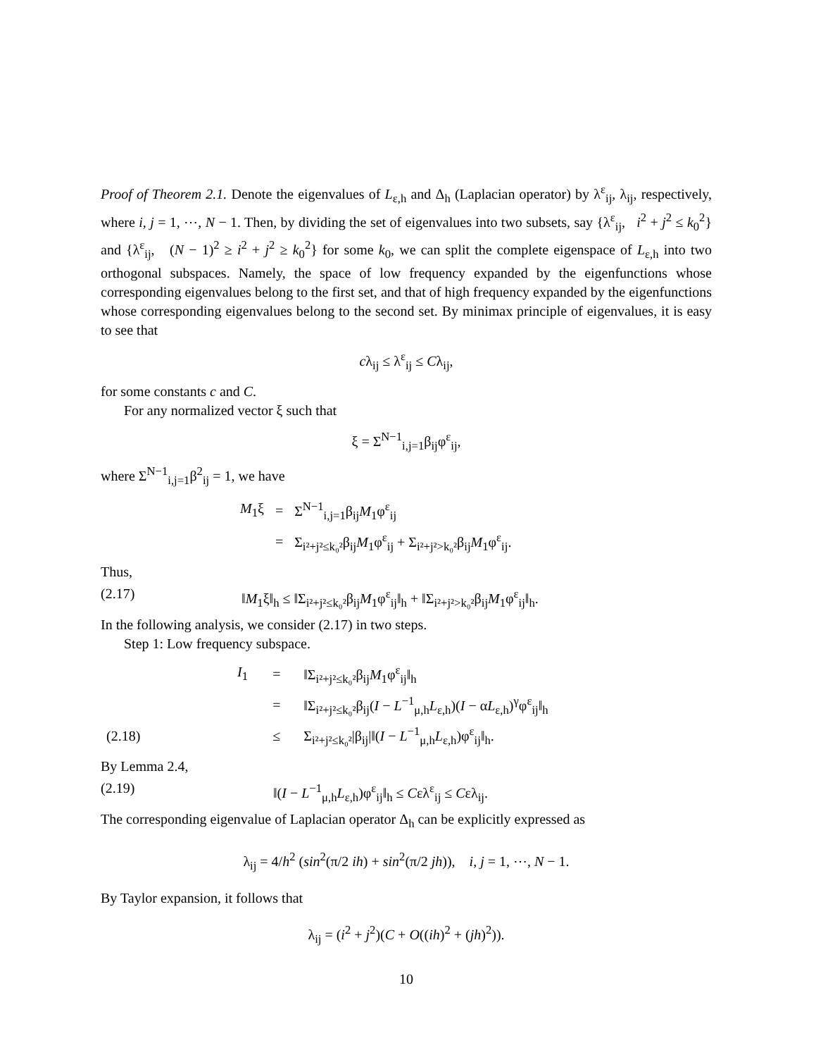Proof of Theorem 2.1. Denote the eigenvalues of L<sub>ε,h</sub> and Δ<sub>h</sub> (Laplacian operator) by λ<sup>ε</sup><sub>ij</sub>, λ<sub>ij</sub>, respectively, where i, j = 1, ⋯, N − 1. Then, by dividing the set of eigenvalues into two subsets, say {λ<sup>ε</sup><sub>ij</sub>, i<sup>2</sup> + j<sup>2</sup> ≤ k<sub>0</sub><sup>2</sup>} and {λ<sup>ε</sup><sub>ij</sub>, (N − 1)<sup>2</sup> ≥ i<sup>2</sup> + j<sup>2</sup> ≥ k<sub>0</sub><sup>2</sup>} for some k<sub>0</sub>, we can split the complete eigenspace of L<sub>ε,h</sub> into two orthogonal subspaces. Namely, the space of low frequency expanded by the eigenfunctions whose corresponding eigenvalues belong to the first set, and that of high frequency expanded by the eigenfunctions whose corresponding eigenvalues belong to the second set. By minimax principle of eigenvalues, it is easy to see that
cλ<sub>ij</sub> ≤ λ<sup>ε</sup><sub>ij</sub> ≤ Cλ<sub>ij</sub>,
for some constants c and C.
For any normalized vector ξ such that
ξ = Σ<sup>N−1</sup><sub>i,j=1</sub>β<sub>ij</sub>φ<sup>ε</sup><sub>ij</sub>,
where Σ<sup>N−1</sup><sub>i,j=1</sub>β<sup>2</sup><sub>ij</sub> = 1, we have
| M<sub>1</sub>ξ | = | Σ<sup>N−1</sup><sub>i,j=1</sub>β<sub>ij</sub> M<sub>1</sub>φ<sup>ε</sup><sub>ij</sub> |
| | = | Σ<sub>i²+j²≤k₀²</sub>β<sub>ij</sub> M<sub>1</sub>φ<sup>ε</sup><sub>ij</sub> + Σ<sub>i²+j²>k₀²</sub>β<sub>ij</sub> M<sub>1</sub>φ<sup>ε</sup><sub>ij</sub>. |
Thus,
(2.17) ‖M<sub>1</sub>ξ‖<sub>h</sub> ≤ ‖Σ<sub>i²+j²≤k₀²</sub>β<sub>ij</sub>M<sub>1</sub>φ<sup>ε</sup><sub>ij</sub>‖<sub>h</sub> + ‖Σ<sub>i²+j²>k₀²</sub>β<sub>ij</sub>M<sub>1</sub>φ<sup>ε</sup><sub>ij</sub>‖<sub>h</sub>.
In the following analysis, we consider (2.17) in two steps.
Step 1: Low frequency subspace.
| | I<sub>1</sub> | = | ‖Σ<sub>i²+j²≤k₀²</sub>β<sub>ij</sub> M<sub>1</sub>φ<sup>ε</sup><sub>ij</sub>‖<sub>h</sub> |
| | | = | ‖Σ<sub>i²+j²≤k₀²</sub>β<sub>ij</sub>( I − L<sup>−1</sup><sub>μ,h</sub> L<sub>ε,h</sub>)( I − α L<sub>ε,h</sub>)<sup>γ</sup>φ<sup>ε</sup><sub>ij</sub>‖<sub>h</sub> |
| (2.18) | | ≤ | Σ<sub>i²+j²≤k₀²</sub>/β<sub>ij</sub>/‖( I − L<sup>−1</sup><sub>μ,h</sub> L<sub>ε,h</sub>)φ<sup>ε</sup><sub>ij</sub>‖<sub>h</sub>. |
By Lemma 2.4,
(2.19) ‖(I − L<sup>−1</sup><sub>μ,h</sub>L<sub>ε,h</sub>)φ<sup>ε</sup><sub>ij</sub>‖<sub>h</sub> ≤ Cελ<sup>ε</sup><sub>ij</sub> ≤ Cελ<sub>ij</sub>.
The corresponding eigenvalue of Laplacian operator Δ<sub>h</sub> can be explicitly expressed as
λ<sub>ij</sub> = 4/h<sup>2</sup> (sin<sup>2</sup>(π/2 ih) + sin<sup>2</sup>(π/2 jh)), i, j = 1, ⋯, N − 1.
By Taylor expansion, it follows that
λ<sub>ij</sub> = (i<sup>2</sup> + j<sup>2</sup>)(C + O((ih)<sup>2</sup> + (jh)<sup>2</sup>)).
10